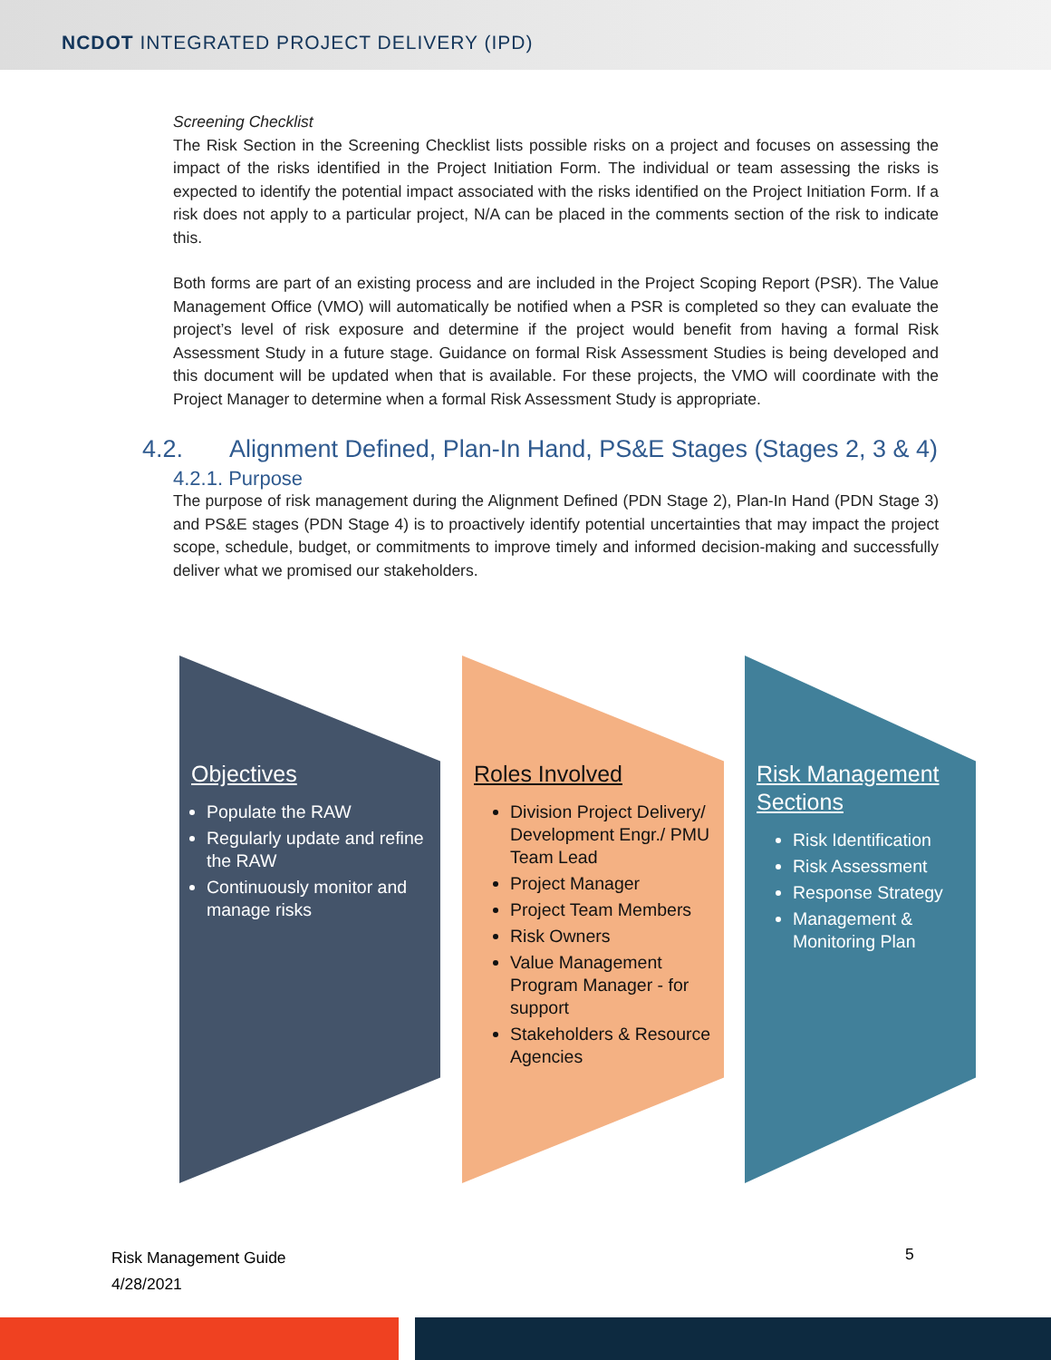NCDOT INTEGRATED PROJECT DELIVERY (IPD)
Screening Checklist
The Risk Section in the Screening Checklist lists possible risks on a project and focuses on assessing the impact of the risks identified in the Project Initiation Form. The individual or team assessing the risks is expected to identify the potential impact associated with the risks identified on the Project Initiation Form. If a risk does not apply to a particular project, N/A can be placed in the comments section of the risk to indicate this.
Both forms are part of an existing process and are included in the Project Scoping Report (PSR). The Value Management Office (VMO) will automatically be notified when a PSR is completed so they can evaluate the project’s level of risk exposure and determine if the project would benefit from having a formal Risk Assessment Study in a future stage. Guidance on formal Risk Assessment Studies is being developed and this document will be updated when that is available. For these projects, the VMO will coordinate with the Project Manager to determine when a formal Risk Assessment Study is appropriate.
4.2. Alignment Defined, Plan-In Hand, PS&E Stages (Stages 2, 3 & 4)
4.2.1. Purpose
The purpose of risk management during the Alignment Defined (PDN Stage 2), Plan-In Hand (PDN Stage 3) and PS&E stages (PDN Stage 4) is to proactively identify potential uncertainties that may impact the project scope, schedule, budget, or commitments to improve timely and informed decision-making and successfully deliver what we promised our stakeholders.
Objectives
Populate the RAW
Regularly update and refine the RAW
Continuously monitor and manage risks
Roles Involved
Division Project Delivery/ Development Engr./ PMU Team Lead
Project Manager
Project Team Members
Risk Owners
Value Management Program Manager - for support
Stakeholders & Resource Agencies
Risk Management Sections
Risk Identification
Risk Assessment
Response Strategy
Management & Monitoring Plan
Risk Management Guide
4/28/2021
5